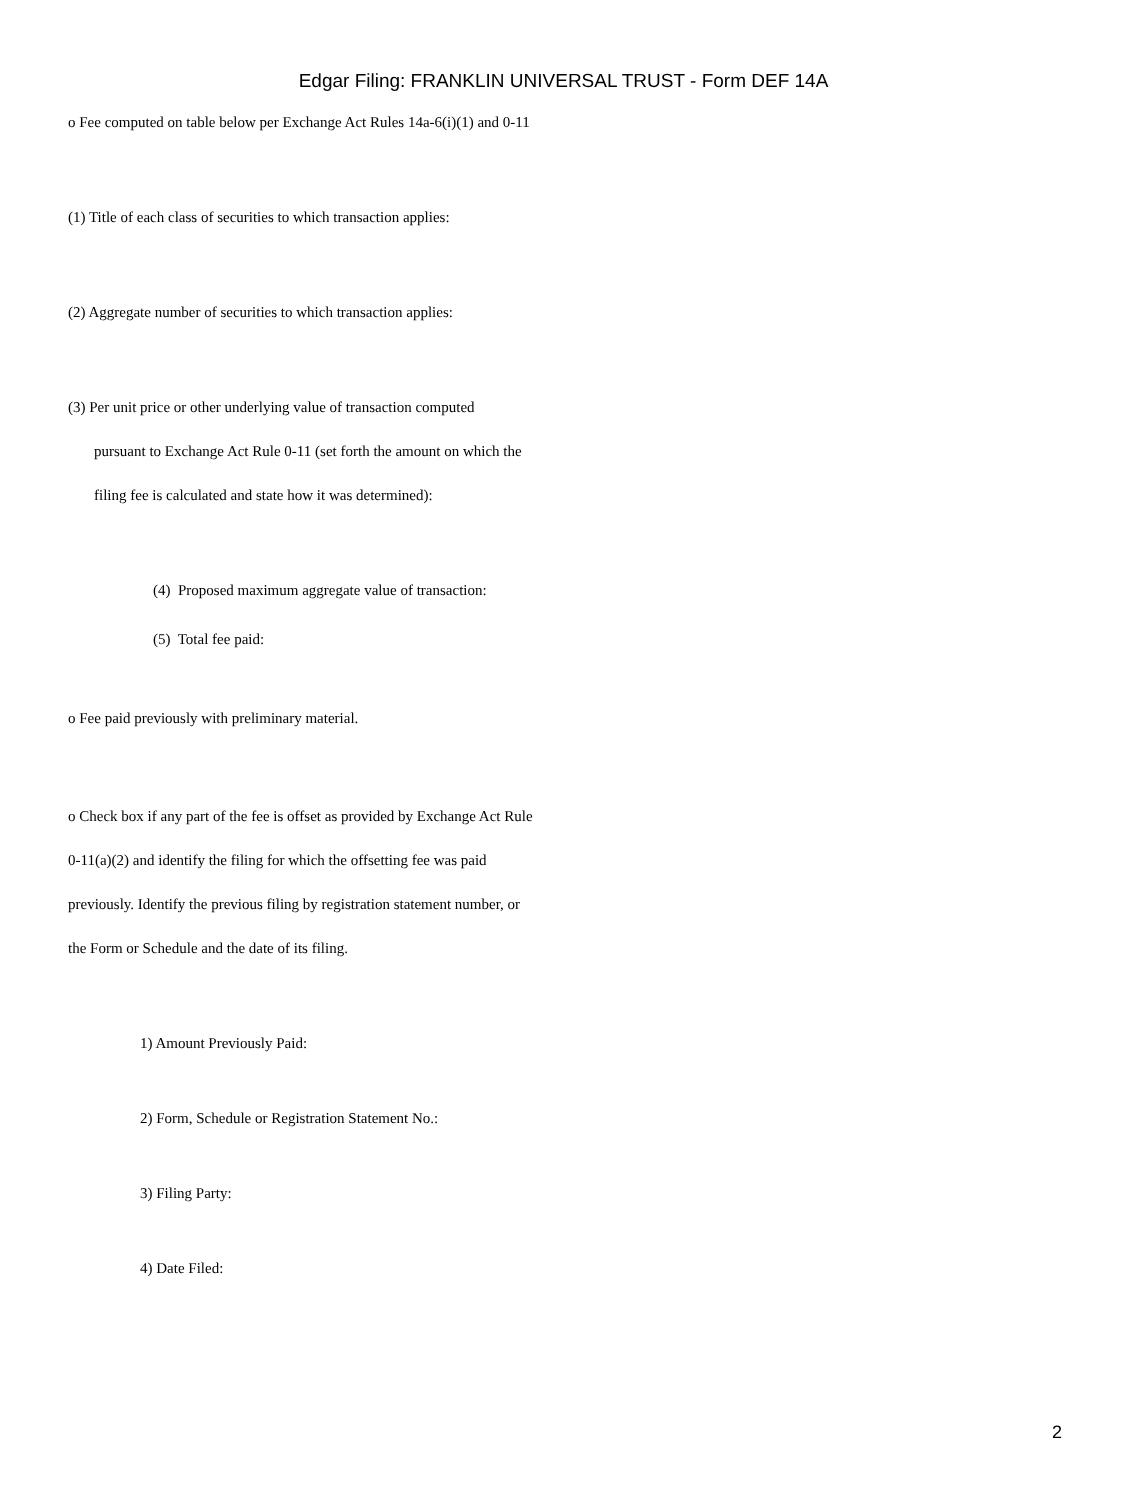Edgar Filing: FRANKLIN UNIVERSAL TRUST - Form DEF 14A
o Fee computed on table below per Exchange Act Rules 14a-6(i)(1) and 0-11
(1) Title of each class of securities to which transaction applies:
(2) Aggregate number of securities to which transaction applies:
(3) Per unit price or other underlying value of transaction computed
pursuant to Exchange Act Rule 0-11 (set forth the amount on which the
filing fee is calculated and state how it was determined):
(4) Proposed maximum aggregate value of transaction:
(5) Total fee paid:
o Fee paid previously with preliminary material.
o Check box if any part of the fee is offset as provided by Exchange Act Rule
0-11(a)(2) and identify the filing for which the offsetting fee was paid
previously. Identify the previous filing by registration statement number, or
the Form or Schedule and the date of its filing.
1) Amount Previously Paid:
2) Form, Schedule or Registration Statement No.:
3) Filing Party:
4) Date Filed:
2